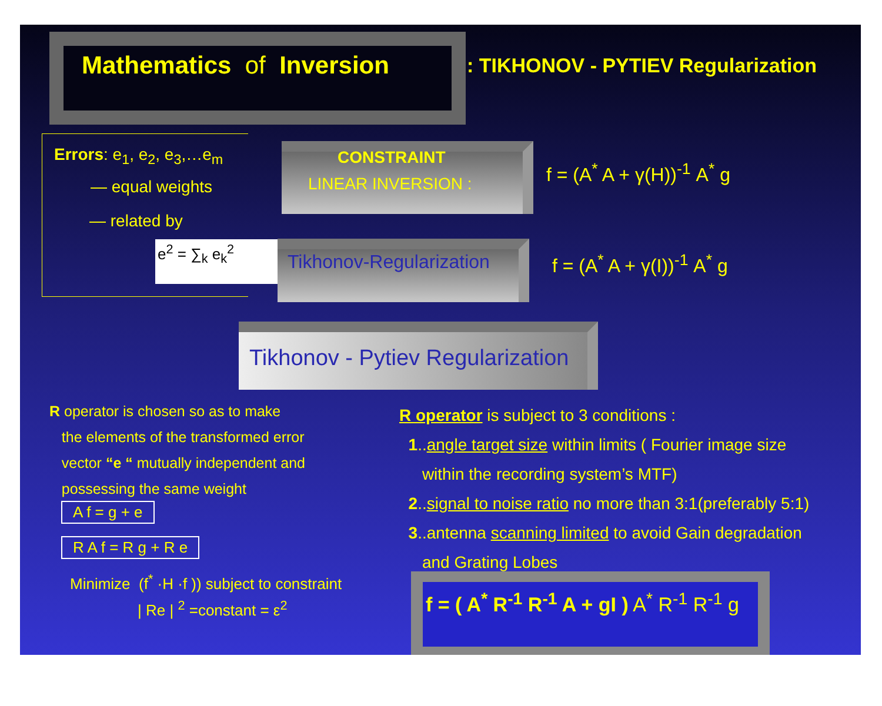Mathematics of Inversion : TIKHONOV - PYTIEV Regularization
Errors: e<sub>1</sub>, e<sub>2</sub>, e<sub>3</sub>,…e<sub>m</sub>
— equal weights
— related by
e<sup>2</sup> = ∑<sub>k</sub> e<sub>k</sub><sup>2</sup>
CONSTRAINT
LINEAR INVERSION :
f = (A<sup>*</sup> A + γ(H))<sup>-1</sup> A<sup>*</sup> g
Tikhonov-Regularization f = (A<sup>*</sup> A + γ(I))<sup>-1</sup> A<sup>*</sup> g
Tikhonov - Pytiev Regularization
R operator is chosen so as to make
the elements of the transformed error
vector “e “ mutually independent and
possessing the same weight
A f = g + e
R A f = R g + R e
Minimize (f<sup>*</sup> ·H ·f )) subject to constraint
| Re | <sup>2</sup> =constant = ε<sup>2</sup>
R operator is subject to 3 conditions :
1..angle target size within limits ( Fourier image size
within the recording system’s MTF)
2..signal to noise ratio no more than 3:1(preferably 5:1)
3..antenna scanning limited to avoid Gain degradation
and Grating Lobes
f = ( A<sup>*</sup> R<sup>-1</sup> R<sup>-1</sup> A + gI ) A<sup>*</sup> R<sup>-1</sup> R<sup>-1</sup> g